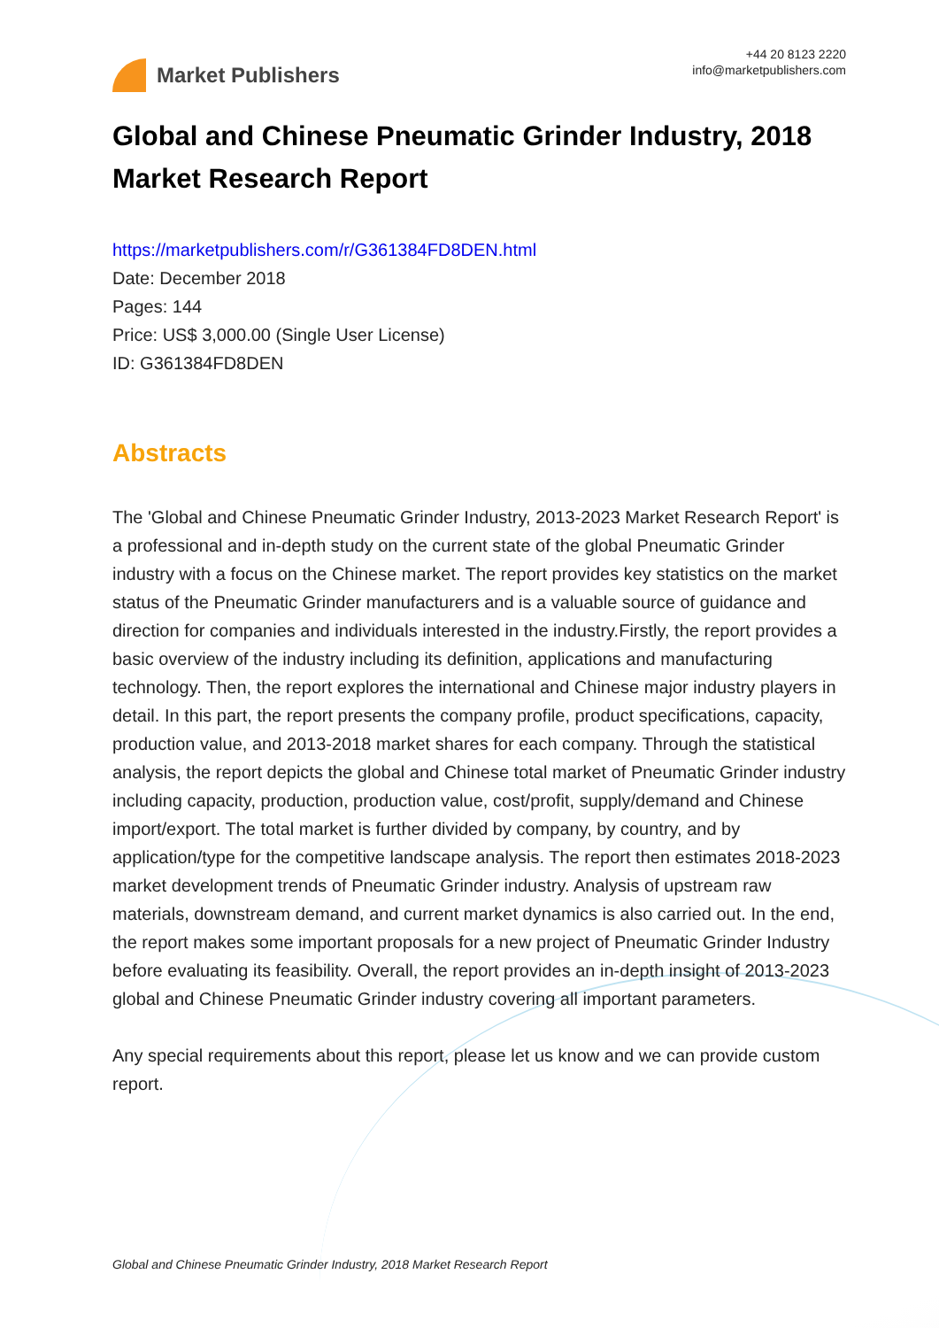Market Publishers
+44 20 8123 2220
info@marketpublishers.com
Global and Chinese Pneumatic Grinder Industry, 2018 Market Research Report
https://marketpublishers.com/r/G361384FD8DEN.html
Date: December 2018
Pages: 144
Price: US$ 3,000.00 (Single User License)
ID: G361384FD8DEN
Abstracts
The 'Global and Chinese Pneumatic Grinder Industry, 2013-2023 Market Research Report' is a professional and in-depth study on the current state of the global Pneumatic Grinder industry with a focus on the Chinese market. The report provides key statistics on the market status of the Pneumatic Grinder manufacturers and is a valuable source of guidance and direction for companies and individuals interested in the industry.Firstly, the report provides a basic overview of the industry including its definition, applications and manufacturing technology. Then, the report explores the international and Chinese major industry players in detail. In this part, the report presents the company profile, product specifications, capacity, production value, and 2013-2018 market shares for each company. Through the statistical analysis, the report depicts the global and Chinese total market of Pneumatic Grinder industry including capacity, production, production value, cost/profit, supply/demand and Chinese import/export. The total market is further divided by company, by country, and by application/type for the competitive landscape analysis. The report then estimates 2018-2023 market development trends of Pneumatic Grinder industry. Analysis of upstream raw materials, downstream demand, and current market dynamics is also carried out. In the end, the report makes some important proposals for a new project of Pneumatic Grinder Industry before evaluating its feasibility. Overall, the report provides an in-depth insight of 2013-2023 global and Chinese Pneumatic Grinder industry covering all important parameters.
Any special requirements about this report, please let us know and we can provide custom report.
Global and Chinese Pneumatic Grinder Industry, 2018 Market Research Report